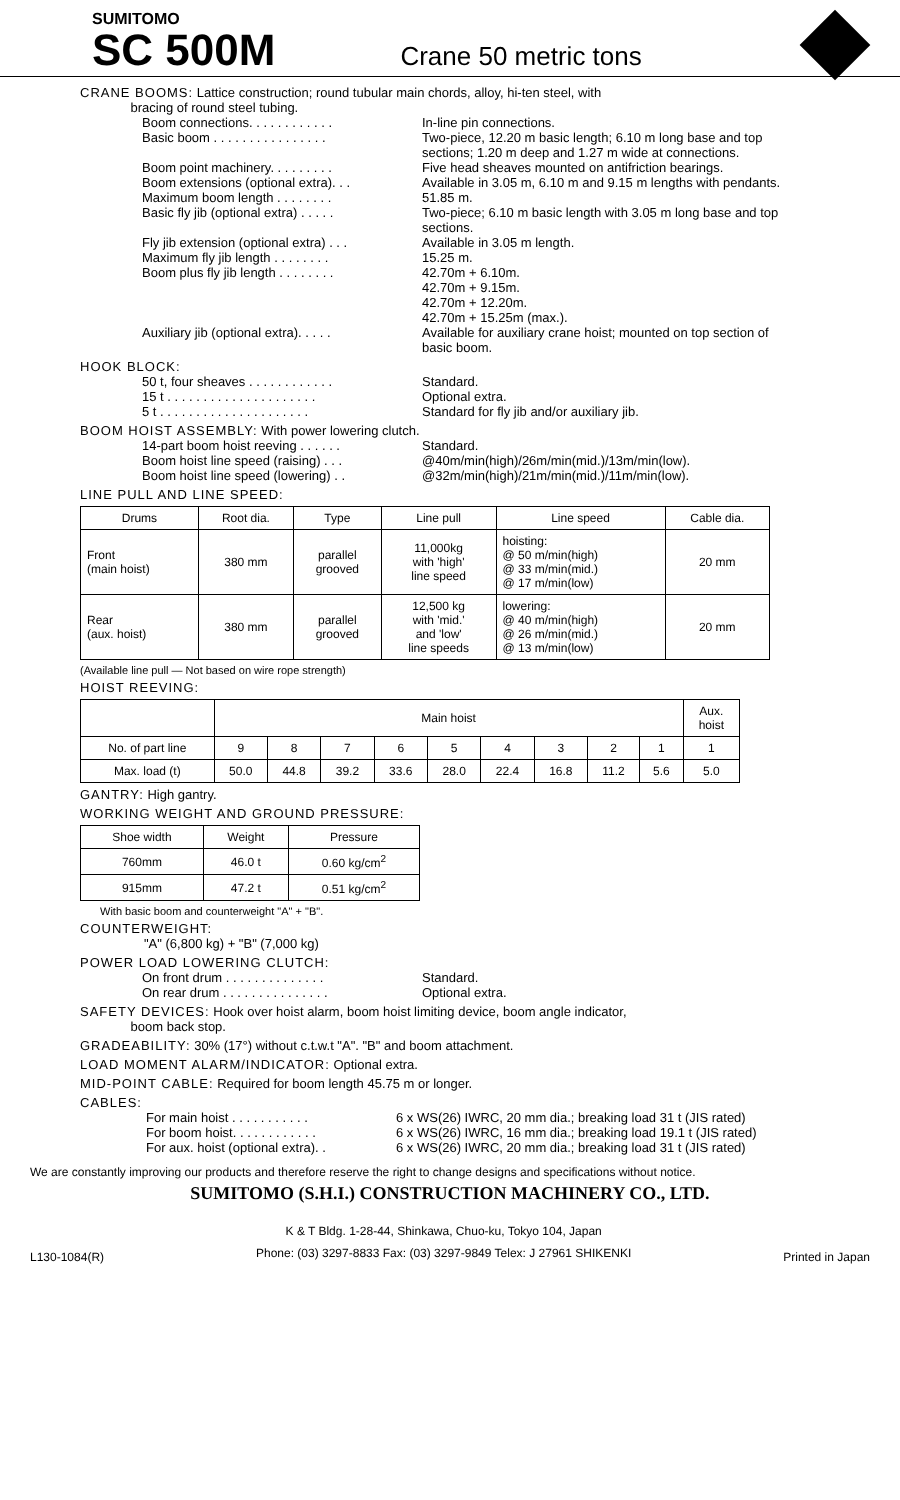SUMITOMO
SC 500M
Crane 50 metric tons
CRANE BOOMS: Lattice construction; round tubular main chords, alloy, hi-ten steel, with
bracing of round steel tubing.
Boom connections. . . . . . . . . . . .
In-line pin connections.
Basic boom . . . . . . . . . . . . . . . .
Two-piece, 12.20 m basic length; 6.10 m long base and top sections; 1.20 m deep and 1.27 m wide at connections.
Boom point machinery. . . . . . . . .
Five head sheaves mounted on antifriction bearings.
Boom extensions (optional extra). . .
Available in 3.05 m, 6.10 m and 9.15 m lengths with pendants.
Maximum boom length . . . . . . . . 51.85 m.
Basic fly jib (optional extra) . . . . .
Two-piece; 6.10 m basic length with 3.05 m long base and top sections.
Fly jib extension (optional extra) . . .
Available in 3.05 m length.
Maximum fly jib length . . . . . . . .
15.25 m.
Boom plus fly jib length . . . . . . . .
42.70m + 6.10m.
42.70m + 9.15m.
42.70m + 12.20m.
42.70m + 15.25m (max.).
Auxiliary jib (optional extra). . . . .
Available for auxiliary crane hoist; mounted on top section of basic boom.
HOOK BLOCK:
50 t, four sheaves . . . . . . . . . . . .
Standard.
15 t . . . . . . . . . . . . . . . . . . . . .
Optional extra.
5 t . . . . . . . . . . . . . . . . . . . . .
Standard for fly jib and/or auxiliary jib.
BOOM HOIST ASSEMBLY: With power lowering clutch.
14-part boom hoist reeving . . . . . .
Standard.
Boom hoist line speed (raising) . . .
@40m/min(high)/26m/min(mid.)/13m/min(low).
Boom hoist line speed (lowering) . .
@32m/min(high)/21m/min(mid.)/11m/min(low).
LINE PULL AND LINE SPEED:
| Drums | Root dia. | Type | Line pull | Line speed | Cable dia. |
| --- | --- | --- | --- | --- | --- |
| Front (main hoist) | 380 mm | parallel grooved | 11,000kg with 'high' line speed | hoisting: @ 50 m/min(high) @ 33 m/min(mid.) @ 17 m/min(low) | 20 mm |
| Rear (aux. hoist) | 380 mm | parallel grooved | 12,500 kg with 'mid.' and 'low' line speeds | lowering: @ 40 m/min(high) @ 26 m/min(mid.) @ 13 m/min(low) | 20 mm |
(Available line pull — Not based on wire rope strength)
HOIST REEVING:
| | Main hoist | | | | | | | | | Aux. hoist |
| No. of part line | 9 | 8 | 7 | 6 | 5 | 4 | 3 | 2 | 1 | 1 |
| Max. load (t) | 50.0 | 44.8 | 39.2 | 33.6 | 28.0 | 22.4 | 16.8 | 11.2 | 5.6 | 5.0 |
GANTRY: High gantry.
WORKING WEIGHT AND GROUND PRESSURE:
| Shoe width | Weight | Pressure |
| --- | --- | --- |
| 760mm | 46.0 t | 0.60 kg/cm<sup>2</sup> |
| 915mm | 47.2 t | 0.51 kg/cm<sup>2</sup> |
With basic boom and counterweight "A" + "B".
COUNTERWEIGHT:
"A" (6,800 kg) + "B" (7,000 kg)
POWER LOAD LOWERING CLUTCH:
On front drum . . . . . . . . . . . . . .
Standard.
On rear drum . . . . . . . . . . . . . . .
Optional extra.
SAFETY DEVICES: Hook over hoist alarm, boom hoist limiting device, boom angle indicator,
boom back stop.
GRADEABILITY: 30% (17°) without c.t.w.t "A". "B" and boom attachment.
LOAD MOMENT ALARM/INDICATOR: Optional extra.
MID-POINT CABLE: Required for boom length 45.75 m or longer.
CABLES:
For main hoist . . . . . . . . . . .
6 x WS(26) IWRC, 20 mm dia.; breaking load 31 t (JIS rated)
For boom hoist. . . . . . . . . . . .
6 x WS(26) IWRC, 16 mm dia.; breaking load 19.1 t (JIS rated)
For aux. hoist (optional extra). .
6 x WS(26) IWRC, 20 mm dia.; breaking load 31 t (JIS rated)
We are constantly improving our products and therefore reserve the right to change designs and specifications without notice.
SUMITOMO (S.H.I.) CONSTRUCTION MACHINERY CO., LTD.
L130-1084(R)
K & T Bldg. 1-28-44, Shinkawa, Chuo-ku, Tokyo 104, Japan
Phone: (03) 3297-8833 Fax: (03) 3297-9849 Telex: J 27961 SHIKENKI
Printed in Japan